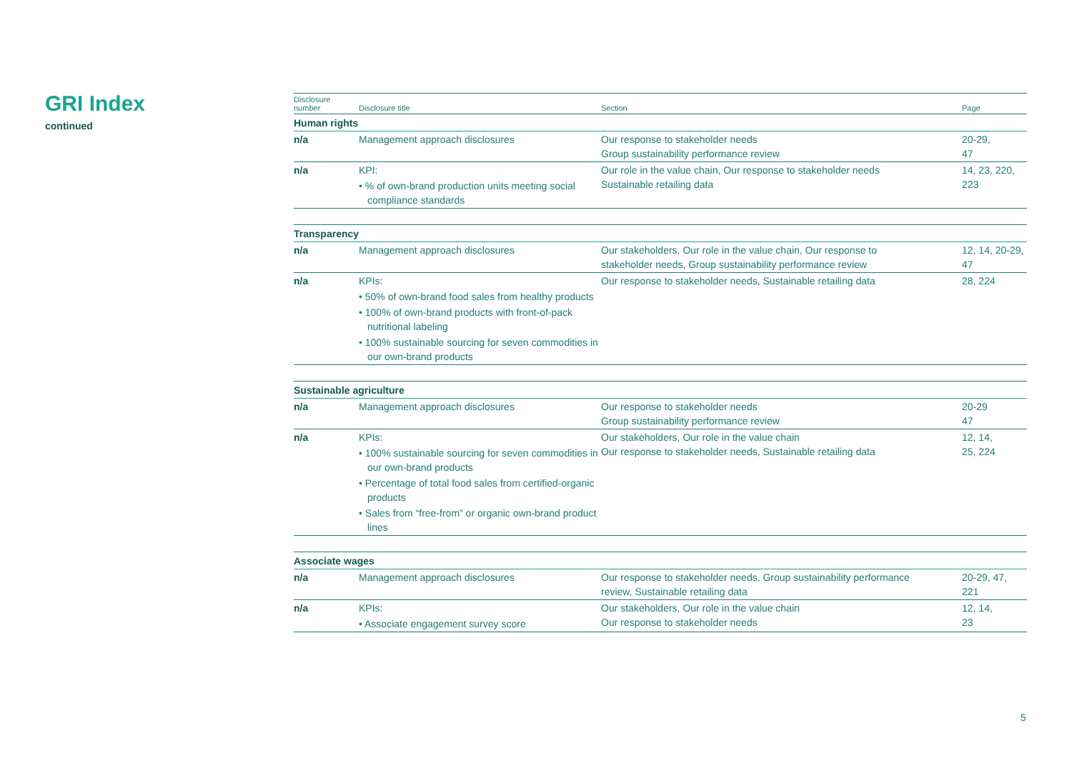GRI Index
continued
| Disclosure number | Disclosure title | Section | Page |
| --- | --- | --- | --- |
| Human rights | | | |
| n/a | Management approach disclosures | Our response to stakeholder needs Group sustainability performance review | 20-29, 47 |
| n/a | KPI: • % of own-brand production units meeting social compliance standards | Our role in the value chain, Our response to stakeholder needs Sustainable retailing data | 14, 23, 220, 223 |
| Transparency | | | |
| n/a | Management approach disclosures | Our stakeholders, Our role in the value chain, Our response to stakeholder needs, Group sustainability performance review | 12, 14, 20-29, 47 |
| n/a | KPIs: • 50% of own-brand food sales from healthy products • 100% of own-brand products with front-of-pack nutritional labeling • 100% sustainable sourcing for seven commodities in our own-brand products | Our response to stakeholder needs, Sustainable retailing data | 28, 224 |
| Sustainable agriculture | | | |
| n/a | Management approach disclosures | Our response to stakeholder needs Group sustainability performance review | 20-29 47 |
| n/a | KPIs: • 100% sustainable sourcing for seven commodities in our own-brand products • Percentage of total food sales from certified-organic products • Sales from “free-from” or organic own-brand product lines | Our stakeholders, Our role in the value chain Our response to stakeholder needs, Sustainable retailing data | 12, 14, 25, 224 |
| Associate wages | | | |
| n/a | Management approach disclosures | Our response to stakeholder needs, Group sustainability performance review, Sustainable retailing data | 20-29, 47, 221 |
| n/a | KPIs: • Associate engagement survey score | Our stakeholders, Our role in the value chain Our response to stakeholder needs | 12, 14, 23 |
5